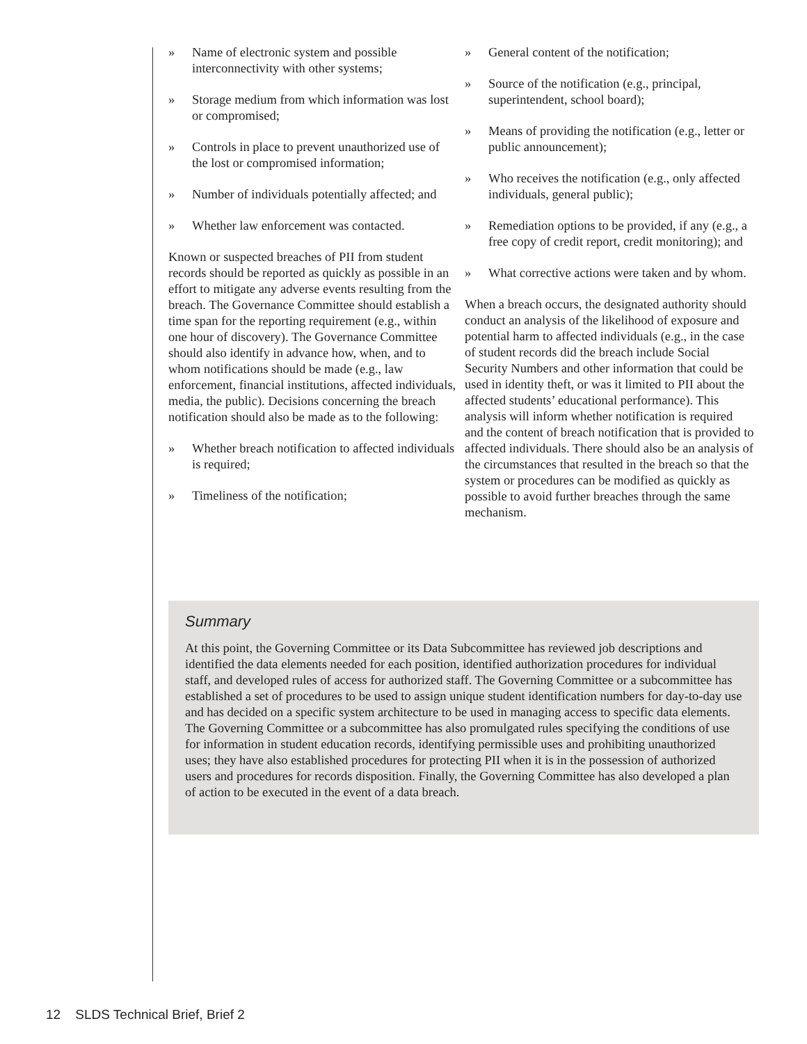» Name of electronic system and possible interconnectivity with other systems;
» Storage medium from which information was lost or compromised;
» Controls in place to prevent unauthorized use of the lost or compromised information;
» Number of individuals potentially affected; and
» Whether law enforcement was contacted.
Known or suspected breaches of PII from student records should be reported as quickly as possible in an effort to mitigate any adverse events resulting from the breach. The Governance Committee should establish a time span for the reporting requirement (e.g., within one hour of discovery). The Governance Committee should also identify in advance how, when, and to whom notifications should be made (e.g., law enforcement, financial institutions, affected individuals, media, the public). Decisions concerning the breach notification should also be made as to the following:
» Whether breach notification to affected individuals is required;
» Timeliness of the notification;
» General content of the notification;
» Source of the notification (e.g., principal, superintendent, school board);
» Means of providing the notification (e.g., letter or public announcement);
» Who receives the notification (e.g., only affected individuals, general public);
» Remediation options to be provided, if any (e.g., a free copy of credit report, credit monitoring); and
» What corrective actions were taken and by whom.
When a breach occurs, the designated authority should conduct an analysis of the likelihood of exposure and potential harm to affected individuals (e.g., in the case of student records did the breach include Social Security Numbers and other information that could be used in identity theft, or was it limited to PII about the affected students’ educational performance). This analysis will inform whether notification is required and the content of breach notification that is provided to affected individuals. There should also be an analysis of the circumstances that resulted in the breach so that the system or procedures can be modified as quickly as possible to avoid further breaches through the same mechanism.
Summary
At this point, the Governing Committee or its Data Subcommittee has reviewed job descriptions and identified the data elements needed for each position, identified authorization procedures for individual staff, and developed rules of access for authorized staff. The Governing Committee or a subcommittee has established a set of procedures to be used to assign unique student identification numbers for day-to-day use and has decided on a specific system architecture to be used in managing access to specific data elements. The Governing Committee or a subcommittee has also promulgated rules specifying the conditions of use for information in student education records, identifying permissible uses and prohibiting unauthorized uses; they have also established procedures for protecting PII when it is in the possession of authorized users and procedures for records disposition. Finally, the Governing Committee has also developed a plan of action to be executed in the event of a data breach.
12 SLDS Technical Brief, Brief 2